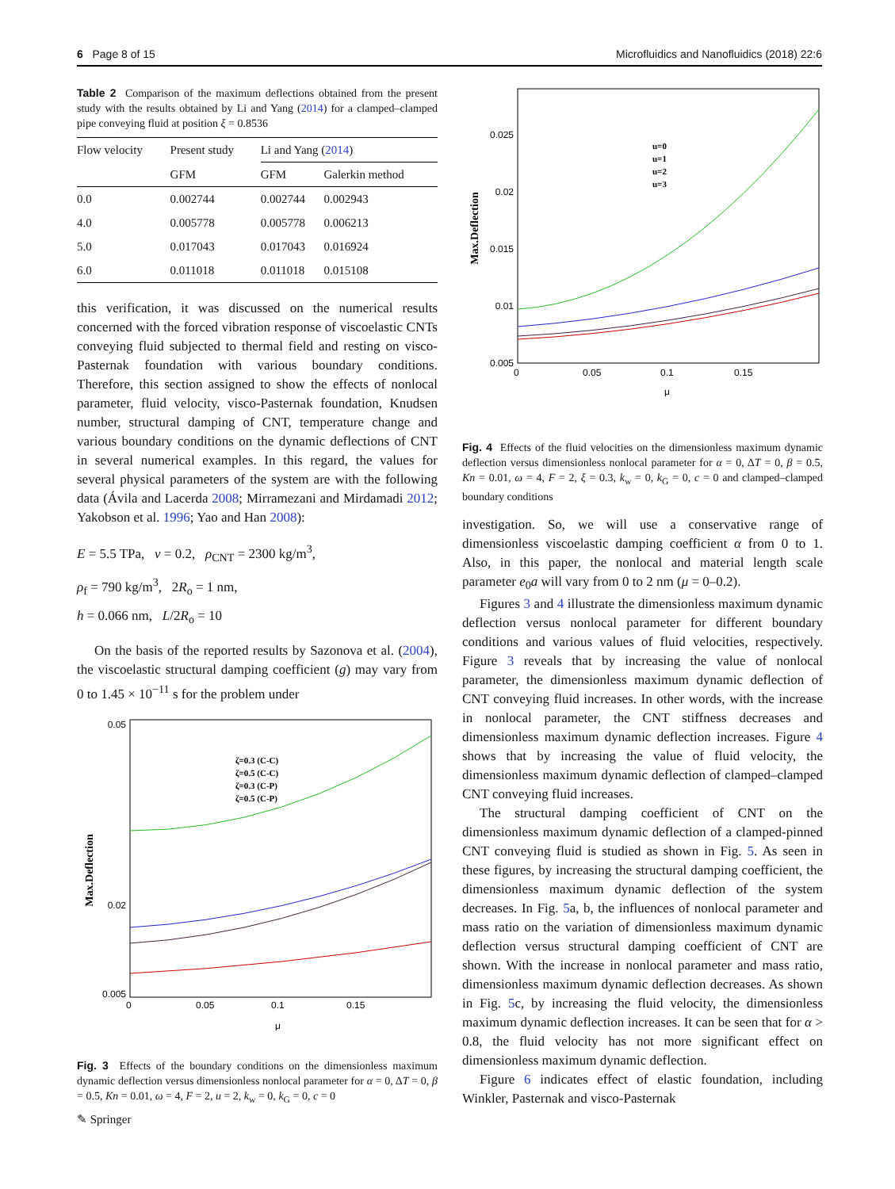6 Page 8 of 15 Microfluidics and Nanofluidics (2018) 22:6
Table 2 Comparison of the maximum deflections obtained from the present study with the results obtained by Li and Yang (2014) for a clamped–clamped pipe conveying fluid at position ξ = 0.8536
| Flow velocity | Present study | Li and Yang ( 2014 ) | |
| --- | --- | --- | --- |
| | GFM | GFM | Galerkin method |
| 0.0 | 0.002744 | 0.002744 | 0.002943 |
| 4.0 | 0.005778 | 0.005778 | 0.006213 |
| 5.0 | 0.017043 | 0.017043 | 0.016924 |
| 6.0 | 0.011018 | 0.011018 | 0.015108 |
this verification, it was discussed on the numerical results concerned with the forced vibration response of viscoelastic CNTs conveying fluid subjected to thermal field and resting on visco-Pasternak foundation with various boundary conditions. Therefore, this section assigned to show the effects of nonlocal parameter, fluid velocity, visco-Pasternak foundation, Knudsen number, structural damping of CNT, temperature change and various boundary conditions on the dynamic deflections of CNT in several numerical examples. In this regard, the values for several physical parameters of the system are with the following data (Ávila and Lacerda 2008; Mirramezani and Mirdamadi 2012; Yakobson et al. 1996; Yao and Han 2008):
E = 5.5 TPa, ν = 0.2, ρ<sub>CNT</sub> = 2300 kg/m<sup>3</sup>,
ρ<sub>f</sub> = 790 kg/m<sup>3</sup>, 2R<sub>o</sub> = 1 nm,
h = 0.066 nm, L/2R<sub>o</sub> = 10
On the basis of the reported results by Sazonova et al. (2004), the viscoelastic structural damping coefficient (g) may vary from 0 to 1.45 × 10<sup>−11</sup> s for the problem under
0.05
0.02
0.005
0
0.05
0.1
0.15
μ
Max.Deflection
ζ=0.3 (C-C)
ζ=0.5 (C-C)
ζ=0.3 (C-P)
ζ=0.5 (C-P)
Fig. 3 Effects of the boundary conditions on the dimensionless maximum dynamic deflection versus dimensionless nonlocal parameter for α = 0, ΔT = 0, β = 0.5, Kn = 0.01, ω = 4, F = 2, u = 2, k<sub>w</sub> = 0, k<sub>G</sub> = 0, c = 0
0.025
0.02
0.015
0.01
0.005
0
0.05
0.1
0.15
μ
Max.Deflection
u=0
u=1
u=2
u=3
Fig. 4 Effects of the fluid velocities on the dimensionless maximum dynamic deflection versus dimensionless nonlocal parameter for α = 0, ΔT = 0, β = 0.5, Kn = 0.01, ω = 4, F = 2, ξ = 0.3, k<sub>w</sub> = 0, k<sub>G</sub> = 0, c = 0 and clamped–clamped boundary conditions
investigation. So, we will use a conservative range of dimensionless viscoelastic damping coefficient α from 0 to 1. Also, in this paper, the nonlocal and material length scale parameter e<sub>0</sub>a will vary from 0 to 2 nm (μ = 0–0.2).
Figures 3 and 4 illustrate the dimensionless maximum dynamic deflection versus nonlocal parameter for different boundary conditions and various values of fluid velocities, respectively. Figure 3 reveals that by increasing the value of nonlocal parameter, the dimensionless maximum dynamic deflection of CNT conveying fluid increases. In other words, with the increase in nonlocal parameter, the CNT stiffness decreases and dimensionless maximum dynamic deflection increases. Figure 4 shows that by increasing the value of fluid velocity, the dimensionless maximum dynamic deflection of clamped–clamped CNT conveying fluid increases.
The structural damping coefficient of CNT on the dimensionless maximum dynamic deflection of a clamped-pinned CNT conveying fluid is studied as shown in Fig. 5. As seen in these figures, by increasing the structural damping coefficient, the dimensionless maximum dynamic deflection of the system decreases. In Fig. 5a, b, the influences of nonlocal parameter and mass ratio on the variation of dimensionless maximum dynamic deflection versus structural damping coefficient of CNT are shown. With the increase in nonlocal parameter and mass ratio, dimensionless maximum dynamic deflection decreases. As shown in Fig. 5c, by increasing the fluid velocity, the dimensionless maximum dynamic deflection increases. It can be seen that for α > 0.8, the fluid velocity has not more significant effect on dimensionless maximum dynamic deflection.
Figure 6 indicates effect of elastic foundation, including Winkler, Pasternak and visco-Pasternak
✎ Springer